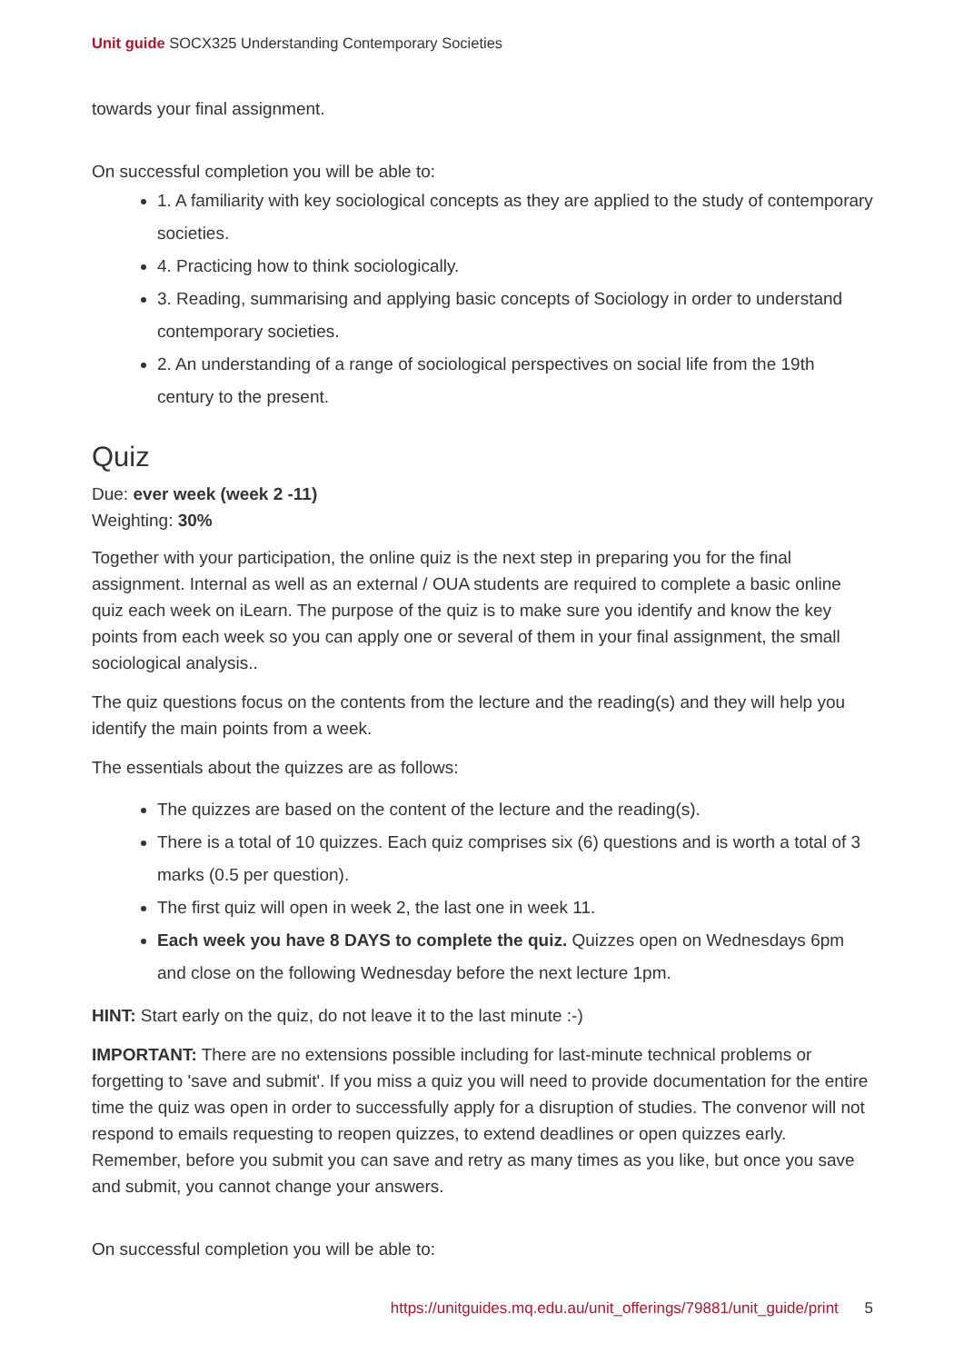Unit guide SOCX325 Understanding Contemporary Societies
towards your final assignment.
On successful completion you will be able to:
1. A familiarity with key sociological concepts as they are applied to the study of contemporary societies.
4. Practicing how to think sociologically.
3. Reading, summarising and applying basic concepts of Sociology in order to understand contemporary societies.
2. An understanding of a range of sociological perspectives on social life from the 19th century to the present.
Quiz
Due: ever week (week 2 -11)
Weighting: 30%
Together with your participation, the online quiz is the next step in preparing you for the final assignment. Internal as well as an external / OUA students are required to complete a basic online quiz each week on iLearn. The purpose of the quiz is to make sure you identify and know the key points from each week so you can apply one or several of them in your final assignment, the small sociological analysis..
The quiz questions focus on the contents from the lecture and the reading(s) and they will help you identify the main points from a week.
The essentials about the quizzes are as follows:
The quizzes are based on the content of the lecture and the reading(s).
There is a total of 10 quizzes. Each quiz comprises six (6) questions and is worth a total of 3 marks (0.5 per question).
The first quiz will open in week 2, the last one in week 11.
Each week you have 8 DAYS to complete the quiz. Quizzes open on Wednesdays 6pm and close on the following Wednesday before the next lecture 1pm.
HINT: Start early on the quiz, do not leave it to the last minute :-)
IMPORTANT: There are no extensions possible including for last-minute technical problems or forgetting to 'save and submit'. If you miss a quiz you will need to provide documentation for the entire time the quiz was open in order to successfully apply for a disruption of studies. The convenor will not respond to emails requesting to reopen quizzes, to extend deadlines or open quizzes early. Remember, before you submit you can save and retry as many times as you like, but once you save and submit, you cannot change your answers.
On successful completion you will be able to:
https://unitguides.mq.edu.au/unit_offerings/79881/unit_guide/print 5